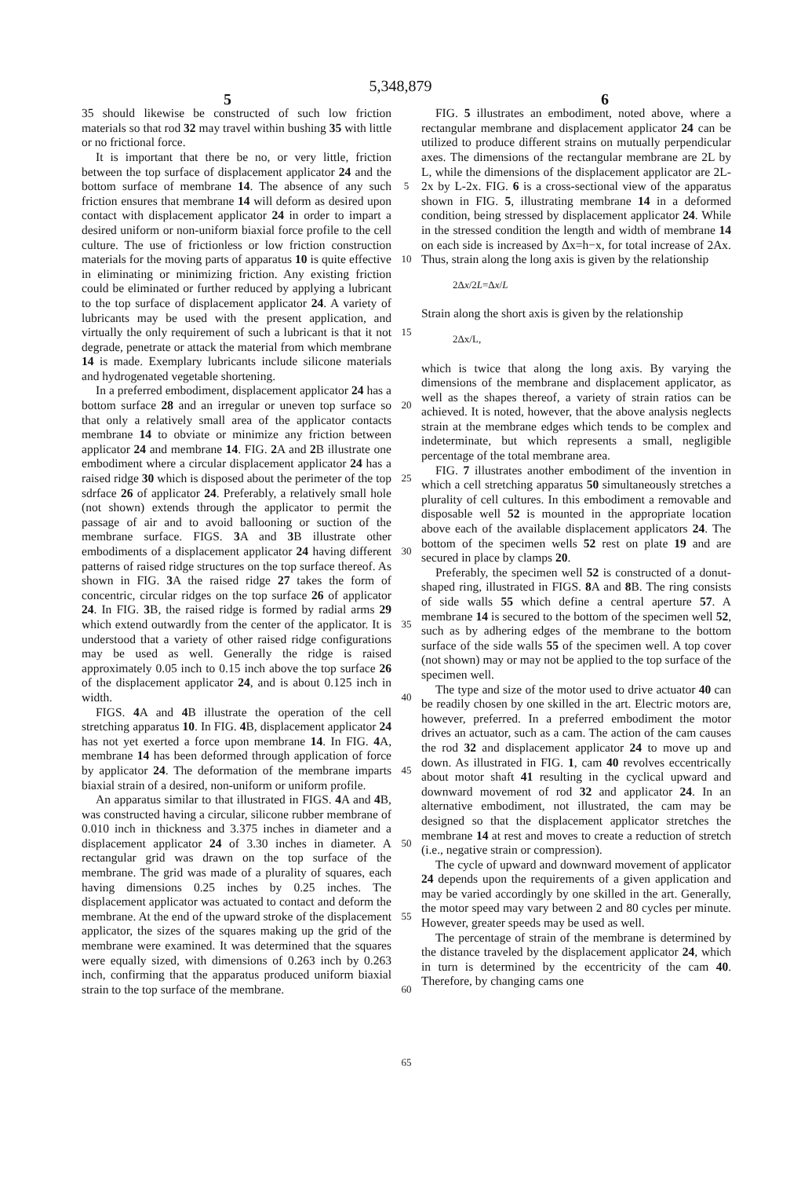5,348,879
5 6
35 should likewise be constructed of such low friction materials so that rod 32 may travel within bushing 35 with little or no frictional force.
It is important that there be no, or very little, friction between the top surface of displacement applicator 24 and the bottom surface of membrane 14. The absence of any such friction ensures that membrane 14 will deform as desired upon contact with displacement applicator 24 in order to impart a desired uniform or non-uniform biaxial force profile to the cell culture. The use of frictionless or low friction construction materials for the moving parts of apparatus 10 is quite effective in eliminating or minimizing friction. Any existing friction could be eliminated or further reduced by applying a lubricant to the top surface of displacement applicator 24. A variety of lubricants may be used with the present application, and virtually the only requirement of such a lubricant is that it not degrade, penetrate or attack the material from which membrane 14 is made. Exemplary lubricants include silicone materials and hydrogenated vegetable shortening.
In a preferred embodiment, displacement applicator 24 has a bottom surface 28 and an irregular or uneven top surface so that only a relatively small area of the applicator contacts membrane 14 to obviate or minimize any friction between applicator 24 and membrane 14. FIG. 2 A and 2 B illustrate one embodiment where a circular displacement applicator 24 has a raised ridge 30 which is disposed about the perimeter of the top sdrface 26 of applicator 24. Preferably, a relatively small hole (not shown) extends through the applicator to permit the passage of air and to avoid ballooning or suction of the membrane surface. FIGS. 3 A and 3 B illustrate other embodiments of a displacement applicator 24 having different patterns of raised ridge structures on the top surface thereof. As shown in FIG. 3 A the raised ridge 27 takes the form of concentric, circular ridges on the top surface 26 of applicator 24. In FIG. 3 B, the raised ridge is formed by radial arms 29 which extend outwardly from the center of the applicator. It is understood that a variety of other raised ridge configurations may be used as well. Generally the ridge is raised approximately 0.05 inch to 0.15 inch above the top surface 26 of the displacement applicator 24, and is about 0.125 inch in width.
FIGS. 4 A and 4 B illustrate the operation of the cell stretching apparatus 10. In FIG. 4 B, displacement applicator 24 has not yet exerted a force upon membrane 14. In FIG. 4 A, membrane 14 has been deformed through application of force by applicator 24. The deformation of the membrane imparts biaxial strain of a desired, non-uniform or uniform profile.
An apparatus similar to that illustrated in FIGS. 4 A and 4 B, was constructed having a circular, silicone rubber membrane of 0.010 inch in thickness and 3.375 inches in diameter and a displacement applicator 24 of 3.30 inches in diameter. A rectangular grid was drawn on the top surface of the membrane. The grid was made of a plurality of squares, each having dimensions 0.25 inches by 0.25 inches. The displacement applicator was actuated to contact and deform the membrane. At the end of the upward stroke of the displacement applicator, the sizes of the squares making up the grid of the membrane were examined. It was determined that the squares were equally sized, with dimensions of 0.263 inch by 0.263 inch, confirming that the apparatus produced uniform biaxial strain to the top surface of the membrane.
5
10
15
20
25
30
35
40
45
50
55
60
65
FIG. 5 illustrates an embodiment, noted above, where a rectangular membrane and displacement applicator 24 can be utilized to produce different strains on mutually perpendicular axes. The dimensions of the rectangular membrane are 2L by L, while the dimensions of the displacement applicator are 2L-2x by L-2x. FIG. 6 is a cross-sectional view of the apparatus shown in FIG. 5, illustrating membrane 14 in a deformed condition, being stressed by displacement applicator 24. While in the stressed condition the length and width of membrane 14 on each side is increased by Δx=h−x, for total increase of 2Ax. Thus, strain along the long axis is given by the relationship
2Δx/2L=Δx/L
Strain along the short axis is given by the relationship
2Δx/L,
which is twice that along the long axis. By varying the dimensions of the membrane and displacement applicator, as well as the shapes thereof, a variety of strain ratios can be achieved. It is noted, however, that the above analysis neglects strain at the membrane edges which tends to be complex and indeterminate, but which represents a small, negligible percentage of the total membrane area.
FIG. 7 illustrates another embodiment of the invention in which a cell stretching apparatus 50 simultaneously stretches a plurality of cell cultures. In this embodiment a removable and disposable well 52 is mounted in the appropriate location above each of the available displacement applicators 24. The bottom of the specimen wells 52 rest on plate 19 and are secured in place by clamps 20.
Preferably, the specimen well 52 is constructed of a donut-shaped ring, illustrated in FIGS. 8 A and 8 B. The ring consists of side walls 55 which define a central aperture 57. A membrane 14 is secured to the bottom of the specimen well 52, such as by adhering edges of the membrane to the bottom surface of the side walls 55 of the specimen well. A top cover (not shown) may or may not be applied to the top surface of the specimen well.
The type and size of the motor used to drive actuator 40 can be readily chosen by one skilled in the art. Electric motors are, however, preferred. In a preferred embodiment the motor drives an actuator, such as a cam. The action of the cam causes the rod 32 and displacement applicator 24 to move up and down. As illustrated in FIG. 1, cam 40 revolves eccentrically about motor shaft 41 resulting in the cyclical upward and downward movement of rod 32 and applicator 24. In an alternative embodiment, not illustrated, the cam may be designed so that the displacement applicator stretches the membrane 14 at rest and moves to create a reduction of stretch (i.e., negative strain or compression).
The cycle of upward and downward movement of applicator 24 depends upon the requirements of a given application and may be varied accordingly by one skilled in the art. Generally, the motor speed may vary between 2 and 80 cycles per minute. However, greater speeds may be used as well.
The percentage of strain of the membrane is determined by the distance traveled by the displacement applicator 24, which in turn is determined by the eccentricity of the cam 40. Therefore, by changing cams one